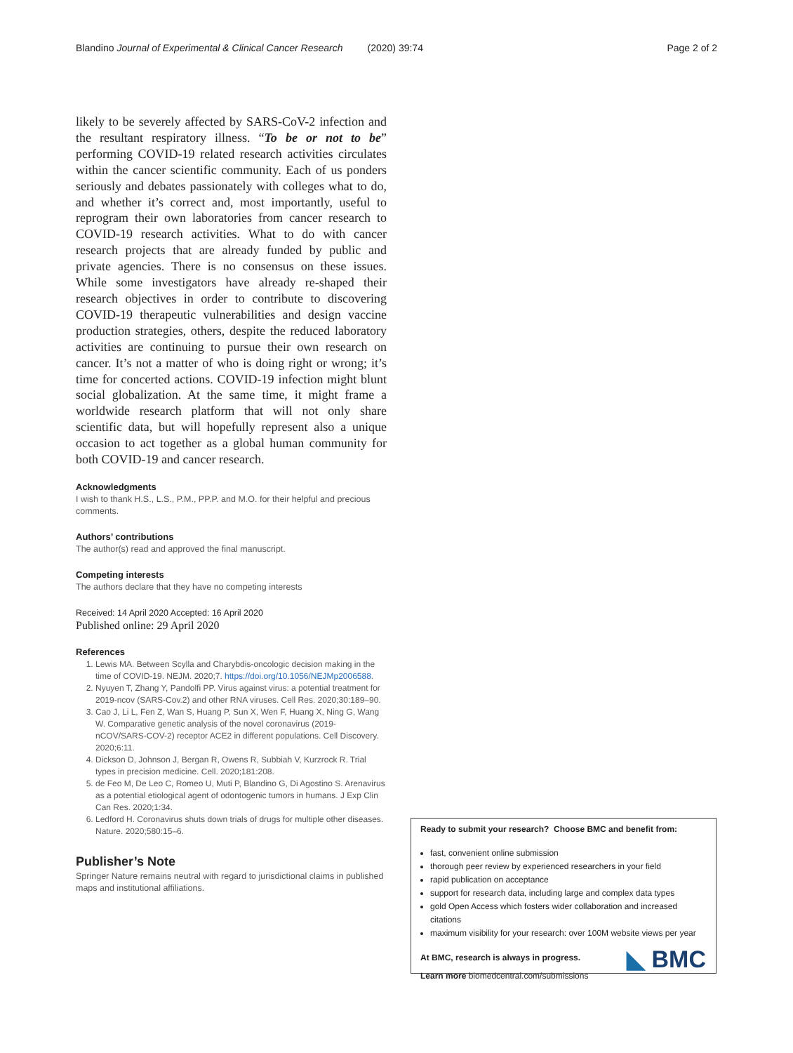Blandino Journal of Experimental & Clinical Cancer Research (2020) 39:74 Page 2 of 2
likely to be severely affected by SARS-CoV-2 infection and the resultant respiratory illness. “To be or not to be” performing COVID-19 related research activities circulates within the cancer scientific community. Each of us ponders seriously and debates passionately with colleges what to do, and whether it’s correct and, most importantly, useful to reprogram their own laboratories from cancer research to COVID-19 research activities. What to do with cancer research projects that are already funded by public and private agencies. There is no consensus on these issues. While some investigators have already re-shaped their research objectives in order to contribute to discovering COVID-19 therapeutic vulnerabilities and design vaccine production strategies, others, despite the reduced laboratory activities are continuing to pursue their own research on cancer. It’s not a matter of who is doing right or wrong; it’s time for concerted actions. COVID-19 infection might blunt social globalization. At the same time, it might frame a worldwide research platform that will not only share scientific data, but will hopefully represent also a unique occasion to act together as a global human community for both COVID-19 and cancer research.
Acknowledgments
I wish to thank H.S., L.S., P.M., PP.P. and M.O. for their helpful and precious comments.
Authors’ contributions
The author(s) read and approved the final manuscript.
Competing interests
The authors declare that they have no competing interests
Received: 14 April 2020 Accepted: 16 April 2020
Published online: 29 April 2020
References
1. Lewis MA. Between Scylla and Charybdis-oncologic decision making in the time of COVID-19. NEJM. 2020;7. https://doi.org/10.1056/NEJMp2006588.
2. Nyuyen T, Zhang Y, Pandolfi PP. Virus against virus: a potential treatment for 2019-ncov (SARS-Cov.2) and other RNA viruses. Cell Res. 2020;30:189–90.
3. Cao J, Li L, Fen Z, Wan S, Huang P, Sun X, Wen F, Huang X, Ning G, Wang W. Comparative genetic analysis of the novel coronavirus (2019-nCOV/SARS-COV-2) receptor ACE2 in different populations. Cell Discovery. 2020;6:11.
4. Dickson D, Johnson J, Bergan R, Owens R, Subbiah V, Kurzrock R. Trial types in precision medicine. Cell. 2020;181:208.
5. de Feo M, De Leo C, Romeo U, Muti P, Blandino G, Di Agostino S. Arenavirus as a potential etiological agent of odontogenic tumors in humans. J Exp Clin Can Res. 2020;1:34.
6. Ledford H. Coronavirus shuts down trials of drugs for multiple other diseases. Nature. 2020;580:15–6.
Publisher’s Note
Springer Nature remains neutral with regard to jurisdictional claims in published maps and institutional affiliations.
Ready to submit your research? Choose BMC and benefit from:
fast, convenient online submission
thorough peer review by experienced researchers in your field
rapid publication on acceptance
support for research data, including large and complex data types
gold Open Access which fosters wider collaboration and increased citations
maximum visibility for your research: over 100M website views per year
At BMC, research is always in progress.
Learn more biomedcentral.com/submissions
◣ BMC